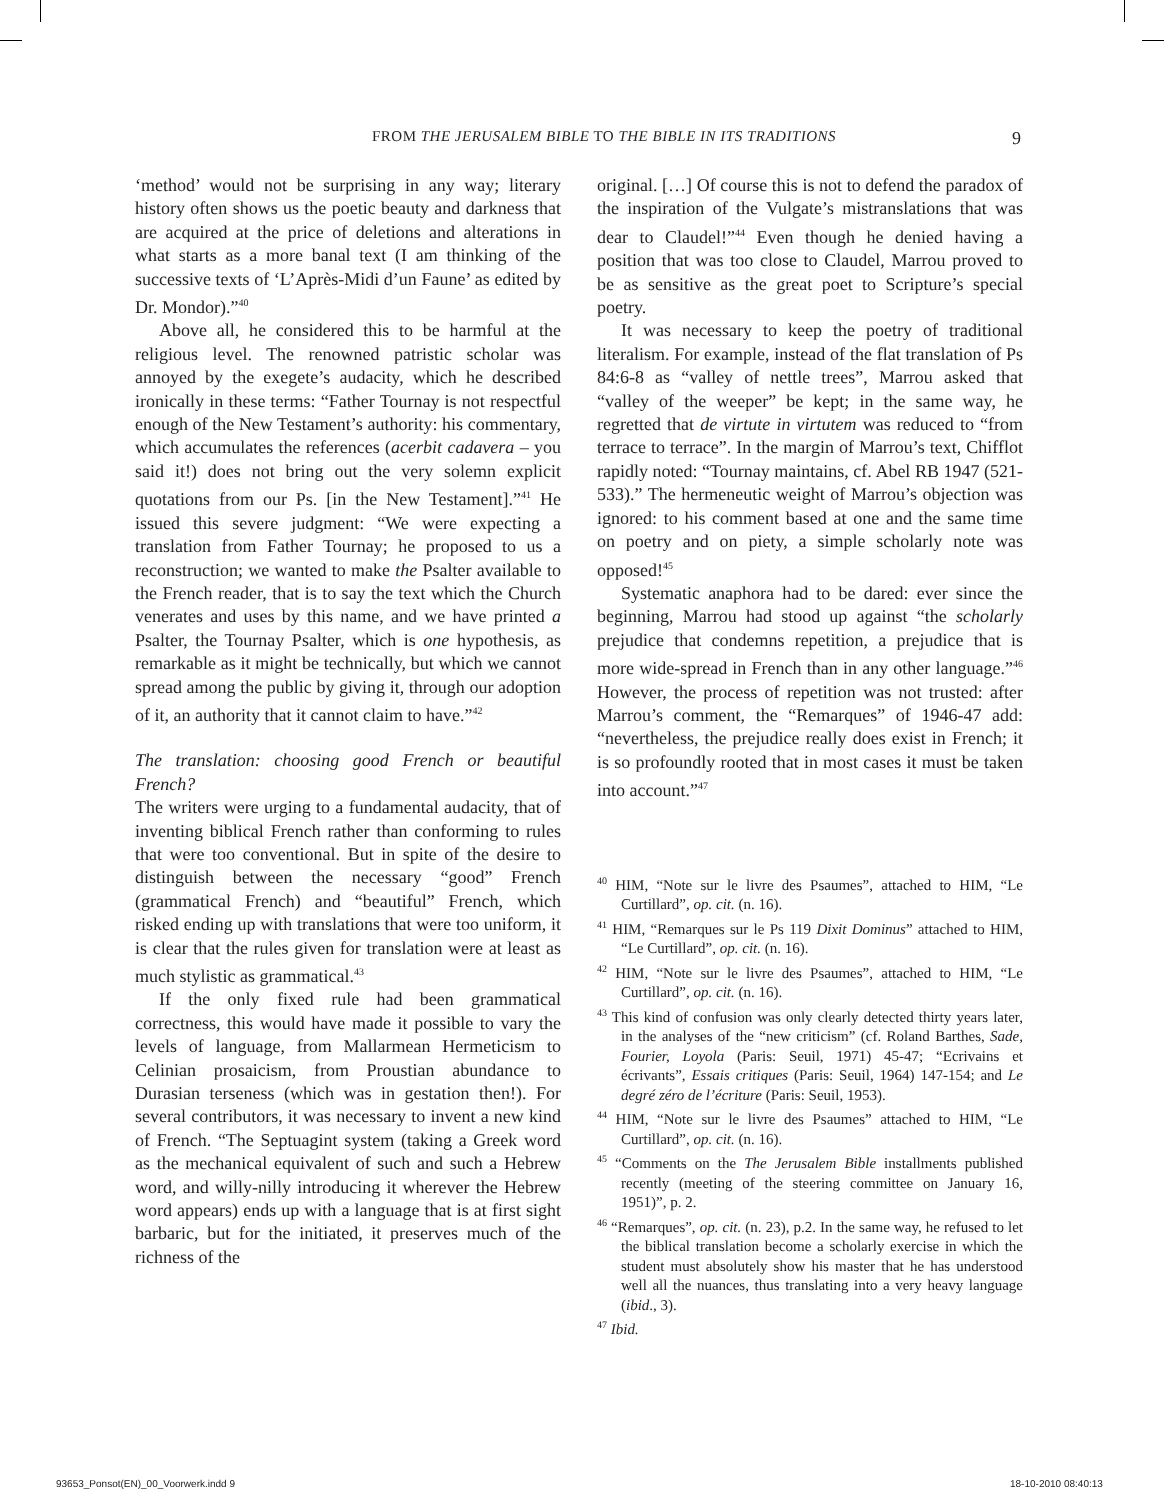FROM THE JERUSALEM BIBLE TO THE BIBLE IN ITS TRADITIONS 9
‘method’ would not be surprising in any way; literary history often shows us the poetic beauty and darkness that are acquired at the price of deletions and alterations in what starts as a more banal text (I am thinking of the successive texts of ‘L’Après-Midi d’un Faune’ as edited by Dr. Mondor).”<sup>40</sup>
Above all, he considered this to be harmful at the religious level. The renowned patristic scholar was annoyed by the exegete’s audacity, which he described ironically in these terms: “Father Tournay is not respectful enough of the New Testament’s authority: his commentary, which accumulates the references (acerbit cadavera – you said it!) does not bring out the very solemn explicit quotations from our Ps. [in the New Testament].”<sup>41</sup> He issued this severe judgment: “We were expecting a translation from Father Tournay; he proposed to us a reconstruction; we wanted to make the Psalter available to the French reader, that is to say the text which the Church venerates and uses by this name, and we have printed a Psalter, the Tournay Psalter, which is one hypothesis, as remarkable as it might be technically, but which we cannot spread among the public by giving it, through our adoption of it, an authority that it cannot claim to have.”<sup>42</sup>
The translation: choosing good French or beautiful French?
The writers were urging to a fundamental audacity, that of inventing biblical French rather than conforming to rules that were too conventional. But in spite of the desire to distinguish between the necessary “good” French (grammatical French) and “beautiful” French, which risked ending up with translations that were too uniform, it is clear that the rules given for translation were at least as much stylistic as grammatical.<sup>43</sup>
If the only fixed rule had been grammatical correctness, this would have made it possible to vary the levels of language, from Mallarmean Hermeticism to Celinian prosaicism, from Proustian abundance to Durasian terseness (which was in gestation then!). For several contributors, it was necessary to invent a new kind of French. “The Septuagint system (taking a Greek word as the mechanical equivalent of such and such a Hebrew word, and willy-nilly introducing it wherever the Hebrew word appears) ends up with a language that is at first sight barbaric, but for the initiated, it preserves much of the richness of the
original. […] Of course this is not to defend the paradox of the inspiration of the Vulgate’s mistranslations that was dear to Claudel!”<sup>44</sup> Even though he denied having a position that was too close to Claudel, Marrou proved to be as sensitive as the great poet to Scripture’s special poetry.
It was necessary to keep the poetry of traditional literalism. For example, instead of the flat translation of Ps 84:6-8 as “valley of nettle trees”, Marrou asked that “valley of the weeper” be kept; in the same way, he regretted that de virtute in virtutem was reduced to “from terrace to terrace”. In the margin of Marrou’s text, Chifflot rapidly noted: “Tournay maintains, cf. Abel RB 1947 (521-533).” The hermeneutic weight of Marrou’s objection was ignored: to his comment based at one and the same time on poetry and on piety, a simple scholarly note was opposed!<sup>45</sup>
Systematic anaphora had to be dared: ever since the beginning, Marrou had stood up against “the scholarly prejudice that condemns repetition, a prejudice that is more wide-spread in French than in any other language.”<sup>46</sup> However, the process of repetition was not trusted: after Marrou’s comment, the “Remarques” of 1946-47 add: “nevertheless, the prejudice really does exist in French; it is so profoundly rooted that in most cases it must be taken into account.”<sup>47</sup>
<sup>40</sup> HIM, “Note sur le livre des Psaumes”, attached to HIM, “Le Curtillard”, op. cit. (n. 16).
<sup>41</sup> HIM, “Remarques sur le Ps 119 Dixit Dominus” attached to HIM, “Le Curtillard”, op. cit. (n. 16).
<sup>42</sup> HIM, “Note sur le livre des Psaumes”, attached to HIM, “Le Curtillard”, op. cit. (n. 16).
<sup>43</sup> This kind of confusion was only clearly detected thirty years later, in the analyses of the “new criticism” (cf. Roland Barthes, Sade, Fourier, Loyola (Paris: Seuil, 1971) 45-47; “Ecrivains et écrivants”, Essais critiques (Paris: Seuil, 1964) 147-154; and Le degré zéro de l’écriture (Paris: Seuil, 1953).
<sup>44</sup> HIM, “Note sur le livre des Psaumes” attached to HIM, “Le Curtillard”, op. cit. (n. 16).
<sup>45</sup> “Comments on the The Jerusalem Bible installments published recently (meeting of the steering committee on January 16, 1951)”, p. 2.
<sup>46</sup> “Remarques”, op. cit. (n. 23), p.2. In the same way, he refused to let the biblical translation become a scholarly exercise in which the student must absolutely show his master that he has understood well all the nuances, thus translating into a very heavy language (ibid., 3).
<sup>47</sup> Ibid.
93653_Ponsot(EN)_00_Voorwerk.indd 9 18-10-2010 08:40:13